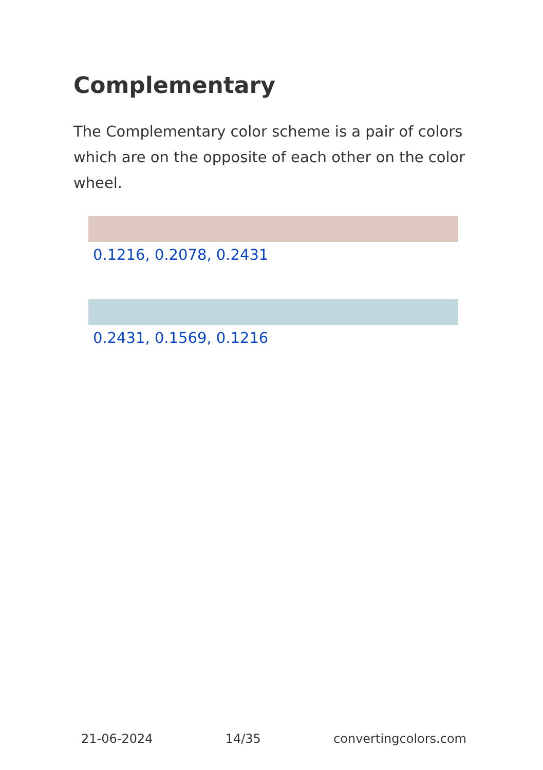Complementary
The Complementary color scheme is a pair of colors which are on the opposite of each other on the color wheel.
0.1216, 0.2078, 0.2431
0.2431, 0.1569, 0.1216
21-06-2024 14/35 convertingcolors.com